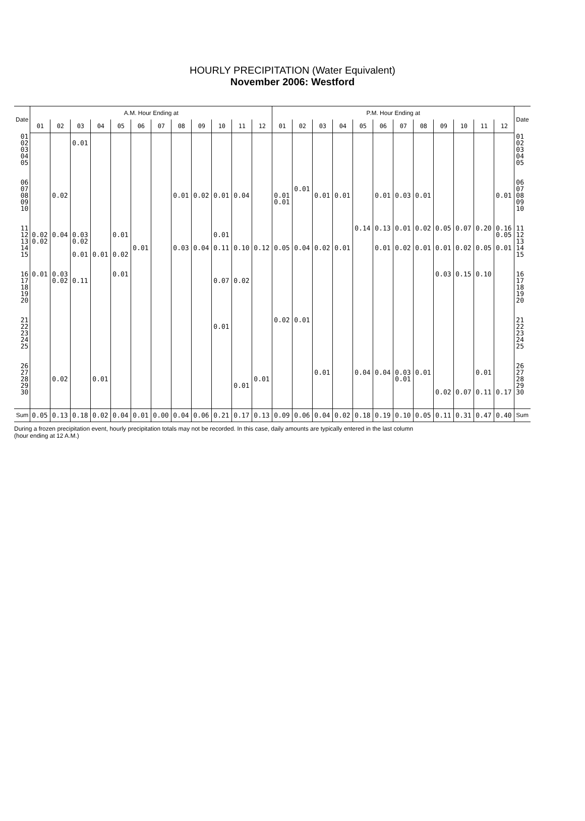HOURLY PRECIPITATION (Water Equivalent)
November 2006: Westford
| Date | A.M. Hour Ending at | | | | | | | | | | | | P.M. Hour Ending at | | | | | | | | | | | | Date |
| --- | --- | --- | --- | --- | --- | --- | --- | --- | --- | --- | --- | --- | --- | --- | --- | --- | --- | --- | --- | --- | --- | --- | --- | --- | --- |
| | 01 | 02 | 03 | 04 | 05 | 06 | 07 | 08 | 09 | 10 | 11 | 12 | 01 | 02 | 03 | 04 | 05 | 06 | 07 | 08 | 09 | 10 | 11 | 12 | |
| 01 02 03 04 05 | | | 0.01 | | | | | | | | | | | | | | | | | | | | | | 01 02 03 04 05 |
| 06 07 08 09 10 | | 0.02 | | | | | | 0.01 | 0.02 | 0.01 | 0.04 | | 0.01 0.01 | 0.01 | 0.01 | 0.01 | | 0.01 | 0.03 | 0.01 | | | | 0.01 | 06 07 08 09 10 |
| 11 12 13 14 15 | 0.02 0.02 | 0.04 | 0.03 0.02 0.01 | 0.01 | 0.01 0.02 | 0.01 | | 0.03 | 0.04 | 0.01 0.11 | 0.10 | 0.12 | 0.05 | 0.04 | 0.02 | 0.01 | 0.14 | 0.13 0.01 | 0.01 0.02 | 0.02 0.01 | 0.05 0.01 | 0.07 0.02 | 0.20 0.05 | 0.16 0.05 0.01 | 11 12 13 14 15 |
| 16 17 18 19 20 | 0.01 | 0.03 0.02 | 0.11 | | 0.01 | | | | | 0.07 | 0.02 | | | | | | | | | | 0.03 | 0.15 | 0.10 | | 16 17 18 19 20 |
| 21 22 23 24 25 | | | | | | | | | | 0.01 | | | 0.02 | 0.01 | | | | | | | | | | | 21 22 23 24 25 |
| 26 27 28 29 30 | | 0.02 | | 0.01 | | | | | | | 0.01 | 0.01 | | | 0.01 | | 0.04 | 0.04 | 0.03 0.01 | 0.01 | 0.02 | 0.07 | 0.01 0.11 | 0.17 | 26 27 28 29 30 |
| Sum | 0.05 | 0.13 | 0.18 | 0.02 | 0.04 | 0.01 | 0.00 | 0.04 | 0.06 | 0.21 | 0.17 | 0.13 | 0.09 | 0.06 | 0.04 | 0.02 | 0.18 | 0.19 | 0.10 | 0.05 | 0.11 | 0.31 | 0.47 | 0.40 | Sum |
During a frozen precipitation event, hourly precipitation totals may not be recorded. In this case, daily amounts are typically entered in the last column (hour ending at 12 A.M.)